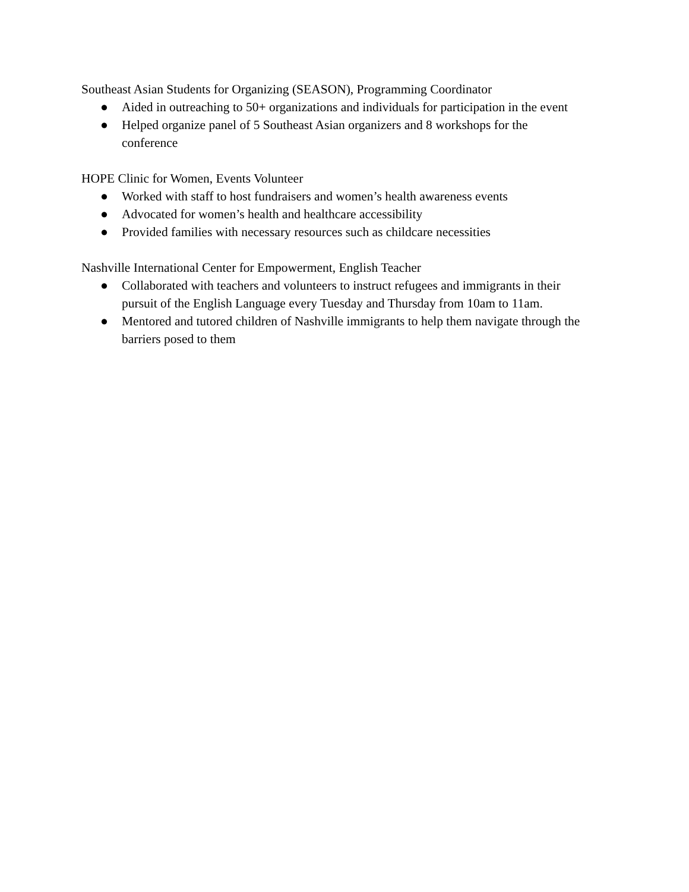Southeast Asian Students for Organizing (SEASON), Programming Coordinator
● Aided in outreaching to 50+ organizations and individuals for participation in the event
● Helped organize panel of 5 Southeast Asian organizers and 8 workshops for the
conference
HOPE Clinic for Women, Events Volunteer
● Worked with staff to host fundraisers and women’s health awareness events
● Advocated for women’s health and healthcare accessibility
● Provided families with necessary resources such as childcare necessities
Nashville International Center for Empowerment, English Teacher
● Collaborated with teachers and volunteers to instruct refugees and immigrants in their
pursuit of the English Language every Tuesday and Thursday from 10am to 11am.
● Mentored and tutored children of Nashville immigrants to help them navigate through the
barriers posed to them